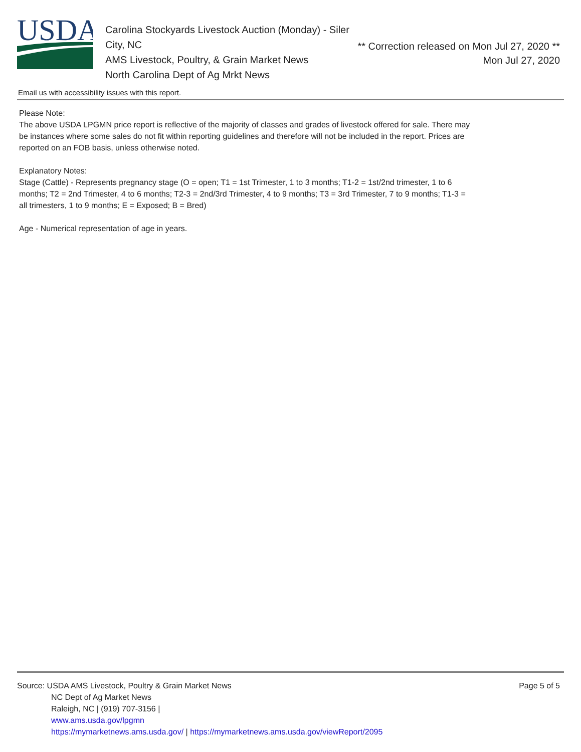USDA
Carolina Stockyards Livestock Auction (Monday) - Siler City, NC
AMS Livestock, Poultry, & Grain Market News
North Carolina Dept of Ag Mrkt News
** Correction released on Mon Jul 27, 2020 **
Mon Jul 27, 2020
Email us with accessibility issues with this report.
Please Note:
The above USDA LPGMN price report is reflective of the majority of classes and grades of livestock offered for sale. There may be instances where some sales do not fit within reporting guidelines and therefore will not be included in the report. Prices are reported on an FOB basis, unless otherwise noted.
Explanatory Notes:
Stage (Cattle) - Represents pregnancy stage (O = open; T1 = 1st Trimester, 1 to 3 months; T1-2 = 1st/2nd trimester, 1 to 6 months; T2 = 2nd Trimester, 4 to 6 months; T2-3 = 2nd/3rd Trimester, 4 to 9 months; T3 = 3rd Trimester, 7 to 9 months; T1-3 = all trimesters, 1 to 9 months; E = Exposed; B = Bred)
Age - Numerical representation of age in years.
Source: USDA AMS Livestock, Poultry & Grain Market News
NC Dept of Ag Market News
Raleigh, NC | (919) 707-3156 |
www.ams.usda.gov/lpgmn
https://mymarketnews.ams.usda.gov/ | https://mymarketnews.ams.usda.gov/viewReport/2095
Page 5 of 5